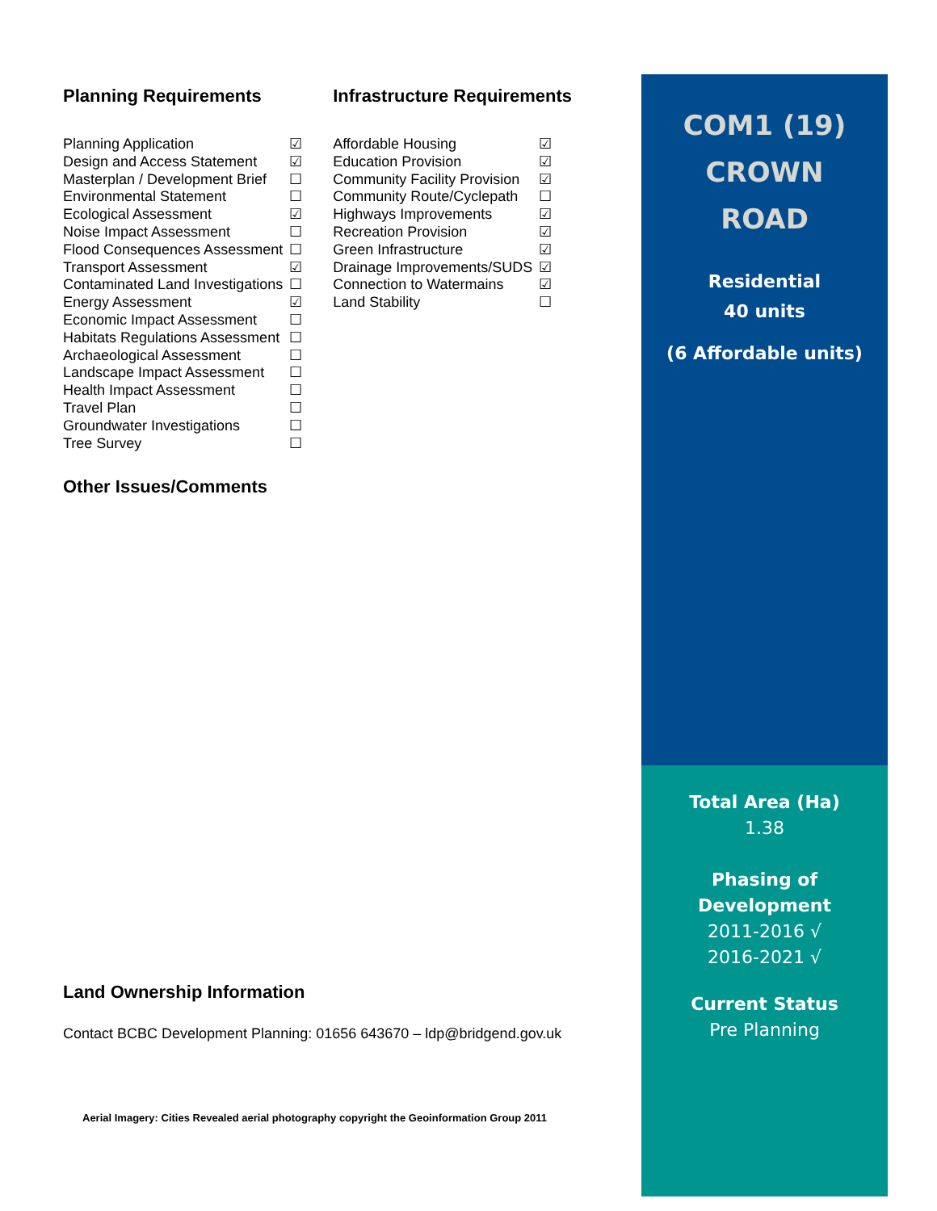Planning Requirements
| Planning Application | ☑ |
| Design and Access Statement | ☑ |
| Masterplan / Development Brief | ☐ |
| Environmental Statement | ☐ |
| Ecological Assessment | ☑ |
| Noise Impact Assessment | ☐ |
| Flood Consequences Assessment | ☐ |
| Transport Assessment | ☑ |
| Contaminated Land Investigations | ☐ |
| Energy Assessment | ☑ |
| Economic Impact Assessment | ☐ |
| Habitats Regulations Assessment | ☐ |
| Archaeological Assessment | ☐ |
| Landscape Impact Assessment | ☐ |
| Health Impact Assessment | ☐ |
| Travel Plan | ☐ |
| Groundwater Investigations | ☐ |
| Tree Survey | ☐ |
Infrastructure Requirements
| Affordable Housing | ☑ |
| Education Provision | ☑ |
| Community Facility Provision | ☑ |
| Community Route/Cyclepath | ☐ |
| Highways Improvements | ☑ |
| Recreation Provision | ☑ |
| Green Infrastructure | ☑ |
| Drainage Improvements/SUDS | ☑ |
| Connection to Watermains | ☑ |
| Land Stability | ☐ |
Other Issues/Comments
Land Ownership Information
Contact BCBC Development Planning: 01656 643670 – ldp@bridgend.gov.uk
Aerial Imagery: Cities Revealed aerial photography copyright the Geoinformation Group 2011
COM1 (19)
CROWN
ROAD
Residential
40 units
(6 Affordable units)
Total Area (Ha)
1.38
Phasing of
Development
2011-2016 √
2016-2021 √
Current Status
Pre Planning